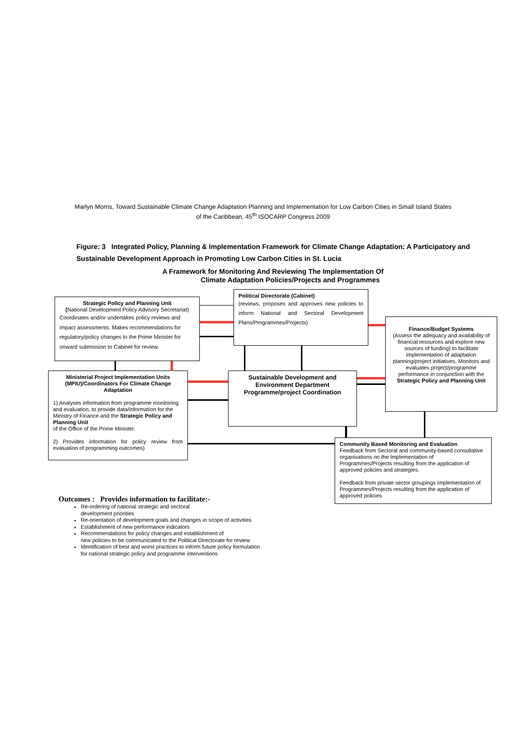Marlyn Morris, Toward Sustainable Climate Change Adaptation Planning and Implementation for Low Carbon Cities in Small Island States of the Caribbean, 45<sup>th</sup> ISOCARP Congress 2009
Figure: 3 Integrated Policy, Planning & Implementation Framework for Climate Change Adaptation: A Participatory and Sustainable Development Approach in Promoting Low Carbon Cities in St. Lucia
A Framework for Monitoring And Reviewing The Implementation Of
Climate Adaptation Policies/Projects and Programmes
Strategic Policy and Planning Unit
(National Development Policy Advisory Secretariat)
Coordinates and/or undertakes policy reviews and impact assessments. Makes recommendations for regulatory/policy changes to the Prime Minister for onward submission to Cabinet for review.
Political Directorate (Cabinet)
(reviews, proposes and approves new policies to inform National and Sectoral Development Plans/Programmes/Projects)
Finance/Budget Systems
(Assess the adequacy and availability of financial resources and explore new sources of funding) to facilitate implementation of adaptation planning/project initiatives. Monitors and evaluates project/programme performance in conjunction with the Strategic Policy and Planning Unit
Ministerial Project Implementation Units (MPIU)/Coordinators For Climate Change Adaptation
1) Analyses information from programme monitoring and evaluation, to provide data/information for the Ministry of Finance and the Strategic Policy and Planning Unit
of the Office of the Prime Minister.
2) Provides information for policy review from evaluation of programming outcomes)
Sustainable Development and Environment Department
Programme/project Coordination
Community Based Monitoring and Evaluation
Feedback from Sectoral and community-based consultative organisations on the Implementation of Programmes/Projects resulting from the application of approved policies and strategies.
Feedback from private sector groupings Implementation of Programmes/Projects resulting from the application of approved policies
Outcomes : Provides information to facilitate:-
Re-ordering of national strategic and sectoral
development priorities
Re-orientation of development goals and changes in scope of activities
Establishment of new performance indicators
Recommendations for policy changes and establishment of
new policies to be communicated to the Political Directorate for review
Identification of best and worst practices to inform future policy formulation
for national strategic policy and programme interventions